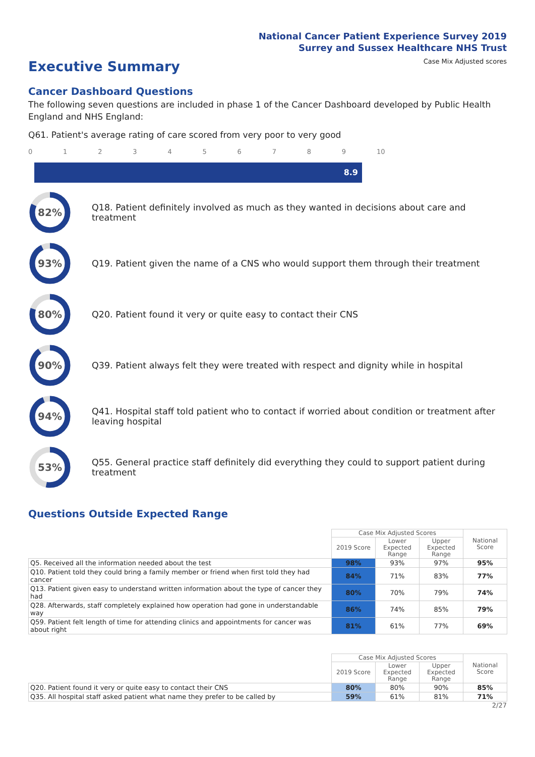National Cancer Patient Experience Survey 2019
Surrey and Sussex Healthcare NHS Trust
Executive Summary
Case Mix Adjusted scores
Cancer Dashboard Questions
The following seven questions are included in phase 1 of the Cancer Dashboard developed by Public Health England and NHS England:
Q61. Patient's average rating of care scored from very poor to very good
0123456789 10
8.9
82%
Q18. Patient definitely involved as much as they wanted in decisions about care and treatment
93%
Q19. Patient given the name of a CNS who would support them through their treatment
80%
Q20. Patient found it very or quite easy to contact their CNS
90%
Q39. Patient always felt they were treated with respect and dignity while in hospital
94%
Q41. Hospital staff told patient who to contact if worried about condition or treatment after leaving hospital
53%
Q55. General practice staff definitely did everything they could to support patient during treatment
Questions Outside Expected Range
| | Case Mix Adjusted Scores | | | National Score |
| --- | --- | --- | --- | --- |
| | 2019 Score | Lower Expected Range | Upper Expected Range | |
| Q5. Received all the information needed about the test | 98% | 93% | 97% | 95% |
| Q10. Patient told they could bring a family member or friend when first told they had cancer | 84% | 71% | 83% | 77% |
| Q13. Patient given easy to understand written information about the type of cancer they had | 80% | 70% | 79% | 74% |
| Q28. Afterwards, staff completely explained how operation had gone in understandable way | 86% | 74% | 85% | 79% |
| Q59. Patient felt length of time for attending clinics and appointments for cancer was about right | 81% | 61% | 77% | 69% |
| | Case Mix Adjusted Scores | | | National Score |
| --- | --- | --- | --- | --- |
| | 2019 Score | Lower Expected Range | Upper Expected Range | |
| Q20. Patient found it very or quite easy to contact their CNS | 80% | 80% | 90% | 85% |
| Q35. All hospital staff asked patient what name they prefer to be called by | 59% | 61% | 81% | 71% |
2/27